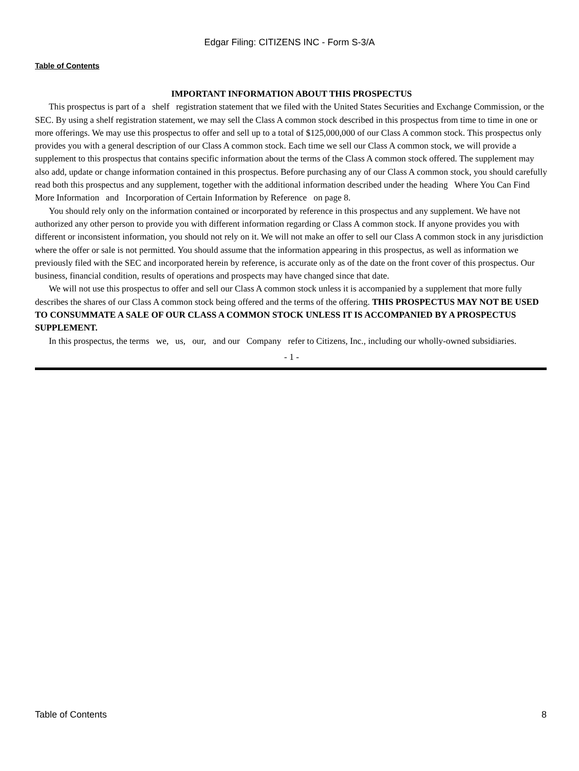Edgar Filing: CITIZENS INC - Form S-3/A
Table of Contents
IMPORTANT INFORMATION ABOUT THIS PROSPECTUS
This prospectus is part of a shelf registration statement that we filed with the United States Securities and Exchange Commission, or the SEC. By using a shelf registration statement, we may sell the Class A common stock described in this prospectus from time to time in one or more offerings. We may use this prospectus to offer and sell up to a total of $125,000,000 of our Class A common stock. This prospectus only provides you with a general description of our Class A common stock. Each time we sell our Class A common stock, we will provide a supplement to this prospectus that contains specific information about the terms of the Class A common stock offered. The supplement may also add, update or change information contained in this prospectus. Before purchasing any of our Class A common stock, you should carefully read both this prospectus and any supplement, together with the additional information described under the heading Where You Can Find More Information and Incorporation of Certain Information by Reference on page 8.
You should rely only on the information contained or incorporated by reference in this prospectus and any supplement. We have not authorized any other person to provide you with different information regarding or Class A common stock. If anyone provides you with different or inconsistent information, you should not rely on it. We will not make an offer to sell our Class A common stock in any jurisdiction where the offer or sale is not permitted. You should assume that the information appearing in this prospectus, as well as information we previously filed with the SEC and incorporated herein by reference, is accurate only as of the date on the front cover of this prospectus. Our business, financial condition, results of operations and prospects may have changed since that date.
We will not use this prospectus to offer and sell our Class A common stock unless it is accompanied by a supplement that more fully describes the shares of our Class A common stock being offered and the terms of the offering. THIS PROSPECTUS MAY NOT BE USED TO CONSUMMATE A SALE OF OUR CLASS A COMMON STOCK UNLESS IT IS ACCOMPANIED BY A PROSPECTUS SUPPLEMENT.
In this prospectus, the terms we, us, our, and our Company refer to Citizens, Inc., including our wholly-owned subsidiaries.
- 1 -
Table of Contents 8